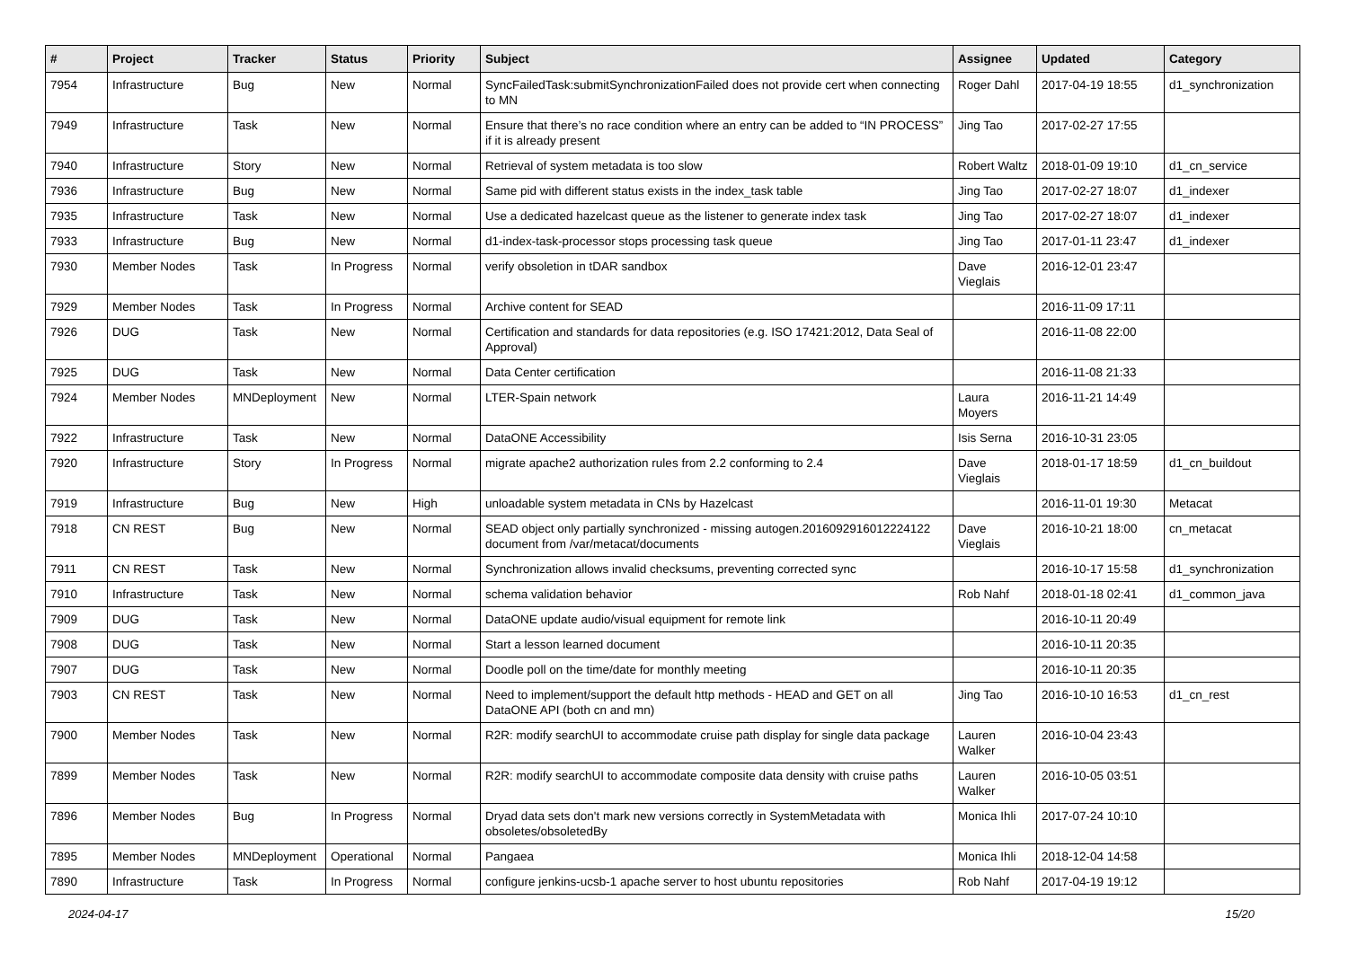| # | Project | Tracker | Status | Priority | Subject | Assignee | Updated | Category |
| --- | --- | --- | --- | --- | --- | --- | --- | --- |
| 7954 | Infrastructure | Bug | New | Normal | SyncFailedTask:submitSynchronizationFailed does not provide cert when connecting to MN | Roger Dahl | 2017-04-19 18:55 | d1_synchronization |
| 7949 | Infrastructure | Task | New | Normal | Ensure that there’s no race condition where an entry can be added to “IN PROCESS” if it is already present | Jing Tao | 2017-02-27 17:55 | |
| 7940 | Infrastructure | Story | New | Normal | Retrieval of system metadata is too slow | Robert Waltz | 2018-01-09 19:10 | d1_cn_service |
| 7936 | Infrastructure | Bug | New | Normal | Same pid with different status exists in the index_task table | Jing Tao | 2017-02-27 18:07 | d1_indexer |
| 7935 | Infrastructure | Task | New | Normal | Use a dedicated hazelcast queue as the listener to generate index task | Jing Tao | 2017-02-27 18:07 | d1_indexer |
| 7933 | Infrastructure | Bug | New | Normal | d1-index-task-processor stops processing task queue | Jing Tao | 2017-01-11 23:47 | d1_indexer |
| 7930 | Member Nodes | Task | In Progress | Normal | verify obsoletion in tDAR sandbox | Dave Vieglais | 2016-12-01 23:47 | |
| 7929 | Member Nodes | Task | In Progress | Normal | Archive content for SEAD | | 2016-11-09 17:11 | |
| 7926 | DUG | Task | New | Normal | Certification and standards for data repositories (e.g. ISO 17421:2012, Data Seal of Approval) | | 2016-11-08 22:00 | |
| 7925 | DUG | Task | New | Normal | Data Center certification | | 2016-11-08 21:33 | |
| 7924 | Member Nodes | MNDeployment | New | Normal | LTER-Spain network | Laura Moyers | 2016-11-21 14:49 | |
| 7922 | Infrastructure | Task | New | Normal | DataONE Accessibility | Isis Serna | 2016-10-31 23:05 | |
| 7920 | Infrastructure | Story | In Progress | Normal | migrate apache2 authorization rules from 2.2 conforming to 2.4 | Dave Vieglais | 2018-01-17 18:59 | d1_cn_buildout |
| 7919 | Infrastructure | Bug | New | High | unloadable system metadata in CNs by Hazelcast | | 2016-11-01 19:30 | Metacat |
| 7918 | CN REST | Bug | New | Normal | SEAD object only partially synchronized - missing autogen.2016092916012224122 document from /var/metacat/documents | Dave Vieglais | 2016-10-21 18:00 | cn_metacat |
| 7911 | CN REST | Task | New | Normal | Synchronization allows invalid checksums, preventing corrected sync | | 2016-10-17 15:58 | d1_synchronization |
| 7910 | Infrastructure | Task | New | Normal | schema validation behavior | Rob Nahf | 2018-01-18 02:41 | d1_common_java |
| 7909 | DUG | Task | New | Normal | DataONE update audio/visual equipment for remote link | | 2016-10-11 20:49 | |
| 7908 | DUG | Task | New | Normal | Start a lesson learned document | | 2016-10-11 20:35 | |
| 7907 | DUG | Task | New | Normal | Doodle poll on the time/date for monthly meeting | | 2016-10-11 20:35 | |
| 7903 | CN REST | Task | New | Normal | Need to implement/support the default http methods - HEAD and GET on all DataONE API (both cn and mn) | Jing Tao | 2016-10-10 16:53 | d1_cn_rest |
| 7900 | Member Nodes | Task | New | Normal | R2R: modify searchUI to accommodate cruise path display for single data package | Lauren Walker | 2016-10-04 23:43 | |
| 7899 | Member Nodes | Task | New | Normal | R2R: modify searchUI to accommodate composite data density with cruise paths | Lauren Walker | 2016-10-05 03:51 | |
| 7896 | Member Nodes | Bug | In Progress | Normal | Dryad data sets don't mark new versions correctly in SystemMetadata with obsoletes/obsoletedBy | Monica Ihli | 2017-07-24 10:10 | |
| 7895 | Member Nodes | MNDeployment | Operational | Normal | Pangaea | Monica Ihli | 2018-12-04 14:58 | |
| 7890 | Infrastructure | Task | In Progress | Normal | configure jenkins-ucsb-1 apache server to host ubuntu repositories | Rob Nahf | 2017-04-19 19:12 | |
2024-04-17 15/20